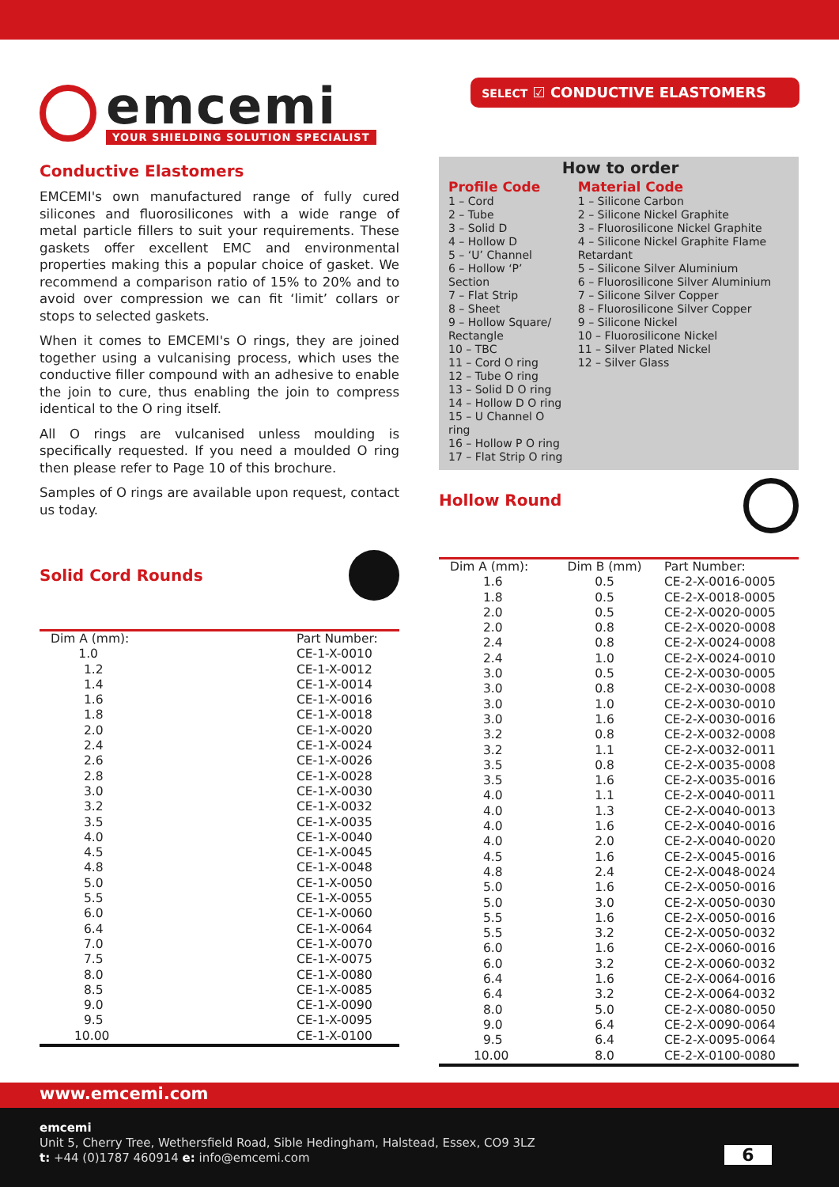emcemi
YOUR SHIELDING SOLUTION SPECIALIST
SELECT ☑ CONDUCTIVE ELASTOMERS
Conductive Elastomers
EMCEMI's own manufactured range of fully cured silicones and fluorosilicones with a wide range of metal particle fillers to suit your requirements. These gaskets offer excellent EMC and environmental properties making this a popular choice of gasket. We recommend a comparison ratio of 15% to 20% and to avoid over compression we can fit ‘limit’ collars or stops to selected gaskets.
When it comes to EMCEMI's O rings, they are joined together using a vulcanising process, which uses the conductive filler compound with an adhesive to enable the join to cure, thus enabling the join to compress identical to the O ring itself.
All O rings are vulcanised unless moulding is specifically requested. If you need a moulded O ring then please refer to Page 10 of this brochure.
Samples of O rings are available upon request, contact us today.
Solid Cord Rounds
| Dim A (mm): | Part Number: |
| --- | --- |
| 1.0 | CE-1-X-0010 |
| 1.2 | CE-1-X-0012 |
| 1.4 | CE-1-X-0014 |
| 1.6 | CE-1-X-0016 |
| 1.8 | CE-1-X-0018 |
| 2.0 | CE-1-X-0020 |
| 2.4 | CE-1-X-0024 |
| 2.6 | CE-1-X-0026 |
| 2.8 | CE-1-X-0028 |
| 3.0 | CE-1-X-0030 |
| 3.2 | CE-1-X-0032 |
| 3.5 | CE-1-X-0035 |
| 4.0 | CE-1-X-0040 |
| 4.5 | CE-1-X-0045 |
| 4.8 | CE-1-X-0048 |
| 5.0 | CE-1-X-0050 |
| 5.5 | CE-1-X-0055 |
| 6.0 | CE-1-X-0060 |
| 6.4 | CE-1-X-0064 |
| 7.0 | CE-1-X-0070 |
| 7.5 | CE-1-X-0075 |
| 8.0 | CE-1-X-0080 |
| 8.5 | CE-1-X-0085 |
| 9.0 | CE-1-X-0090 |
| 9.5 | CE-1-X-0095 |
| 10.00 | CE-1-X-0100 |
How to order
Profile Code
1 – Cord
2 – Tube
3 – Solid D
4 – Hollow D
5 – ‘U’ Channel
6 – Hollow ‘P’ Section
7 – Flat Strip
8 – Sheet
9 – Hollow Square/ Rectangle
10 – TBC
11 – Cord O ring
12 – Tube O ring
13 – Solid D O ring
14 – Hollow D O ring
15 – U Channel O ring
16 – Hollow P O ring
17 – Flat Strip O ring
Material Code
1 – Silicone Carbon
2 – Silicone Nickel Graphite
3 – Fluorosilicone Nickel Graphite
4 – Silicone Nickel Graphite Flame Retardant
5 – Silicone Silver Aluminium
6 – Fluorosilicone Silver Aluminium
7 – Silicone Silver Copper
8 – Fluorosilicone Silver Copper
9 – Silicone Nickel
10 – Fluorosilicone Nickel
11 – Silver Plated Nickel
12 – Silver Glass
Hollow Round
| Dim A (mm): | Dim B (mm) | Part Number: |
| --- | --- | --- |
| 1.6 | 0.5 | CE-2-X-0016-0005 |
| 1.8 | 0.5 | CE-2-X-0018-0005 |
| 2.0 | 0.5 | CE-2-X-0020-0005 |
| 2.0 | 0.8 | CE-2-X-0020-0008 |
| 2.4 | 0.8 | CE-2-X-0024-0008 |
| 2.4 | 1.0 | CE-2-X-0024-0010 |
| 3.0 | 0.5 | CE-2-X-0030-0005 |
| 3.0 | 0.8 | CE-2-X-0030-0008 |
| 3.0 | 1.0 | CE-2-X-0030-0010 |
| 3.0 | 1.6 | CE-2-X-0030-0016 |
| 3.2 | 0.8 | CE-2-X-0032-0008 |
| 3.2 | 1.1 | CE-2-X-0032-0011 |
| 3.5 | 0.8 | CE-2-X-0035-0008 |
| 3.5 | 1.6 | CE-2-X-0035-0016 |
| 4.0 | 1.1 | CE-2-X-0040-0011 |
| 4.0 | 1.3 | CE-2-X-0040-0013 |
| 4.0 | 1.6 | CE-2-X-0040-0016 |
| 4.0 | 2.0 | CE-2-X-0040-0020 |
| 4.5 | 1.6 | CE-2-X-0045-0016 |
| 4.8 | 2.4 | CE-2-X-0048-0024 |
| 5.0 | 1.6 | CE-2-X-0050-0016 |
| 5.0 | 3.0 | CE-2-X-0050-0030 |
| 5.5 | 1.6 | CE-2-X-0050-0016 |
| 5.5 | 3.2 | CE-2-X-0050-0032 |
| 6.0 | 1.6 | CE-2-X-0060-0016 |
| 6.0 | 3.2 | CE-2-X-0060-0032 |
| 6.4 | 1.6 | CE-2-X-0064-0016 |
| 6.4 | 3.2 | CE-2-X-0064-0032 |
| 8.0 | 5.0 | CE-2-X-0080-0050 |
| 9.0 | 6.4 | CE-2-X-0090-0064 |
| 9.5 | 6.4 | CE-2-X-0095-0064 |
| 10.00 | 8.0 | CE-2-X-0100-0080 |
www.emcemi.com
emcemi
Unit 5, Cherry Tree, Wethersfield Road, Sible Hedingham, Halstead, Essex, CO9 3LZ
t: +44 (0)1787 460914 e: info@emcemi.com
6